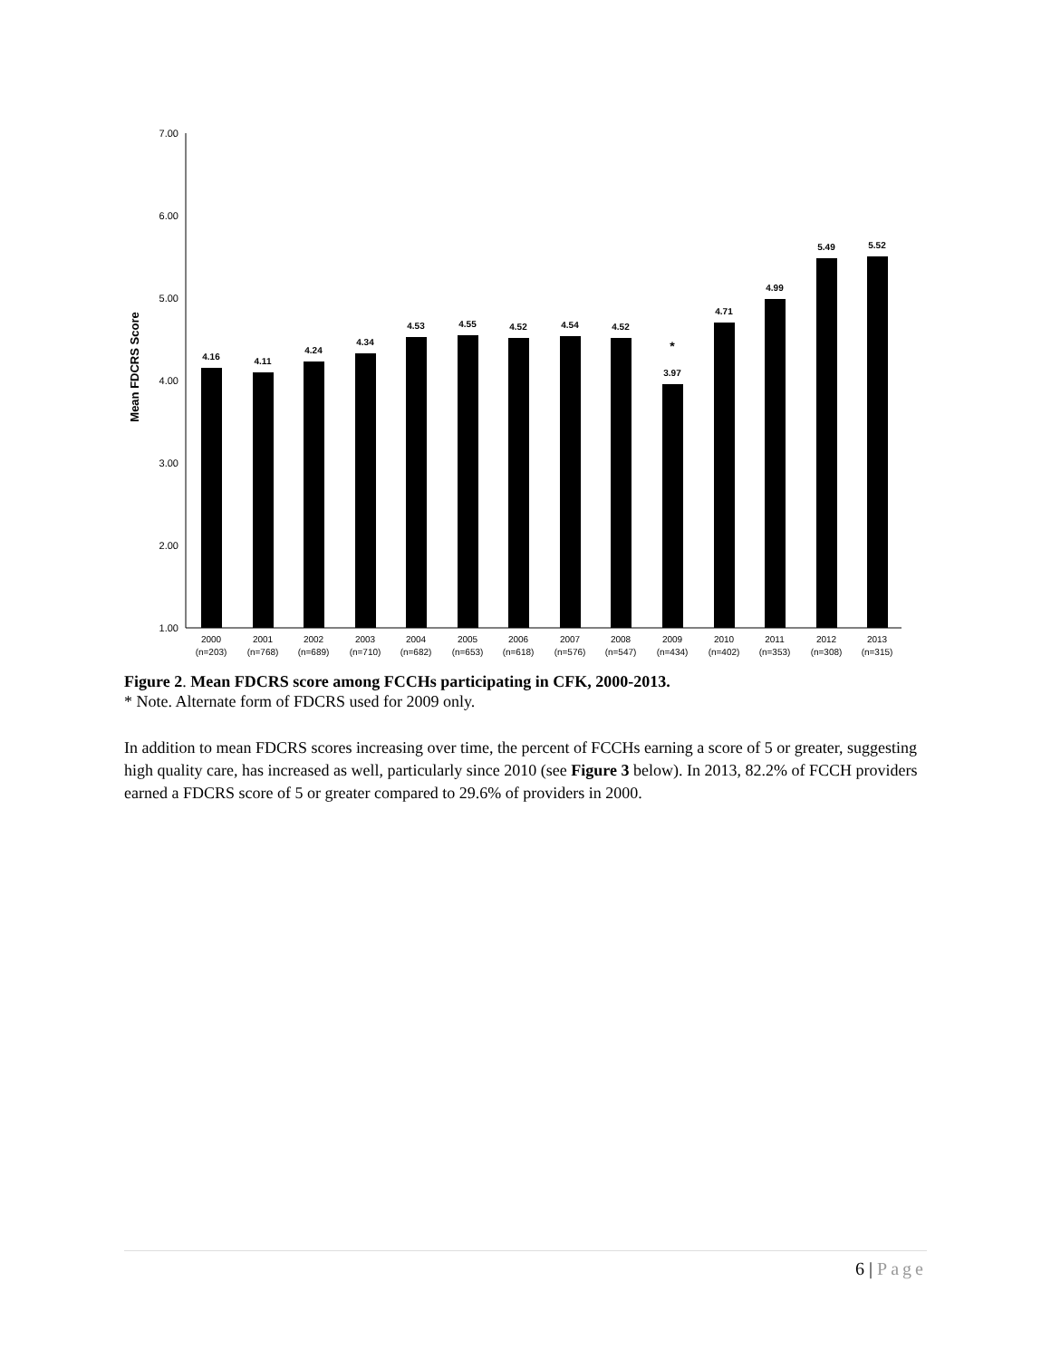Mean FDCRS Score
7.00
6.00
5.00
4.00
3.00
2.00
1.00
4.16
4.11
4.24
4.34
4.53
4.55
4.52
4.54
4.52
3.97
*
4.71
4.99
5.49
5.52
2000
(n=203)
2001
(n=768)
2002
(n=689)
2003
(n=710)
2004
(n=682)
2005
(n=653)
2006
(n=618)
2007
(n=576)
2008
(n=547)
2009
(n=434)
2010
(n=402)
2011
(n=353)
2012
(n=308)
2013
(n=315)
Figure 2. Mean FDCRS score among FCCHs participating in CFK, 2000-2013.
* Note. Alternate form of FDCRS used for 2009 only.
In addition to mean FDCRS scores increasing over time, the percent of FCCHs earning a score of 5 or greater, suggesting high quality care, has increased as well, particularly since 2010 (see Figure 3 below). In 2013, 82.2% of FCCH providers earned a FDCRS score of 5 or greater compared to 29.6% of providers in 2000.
6 | Page